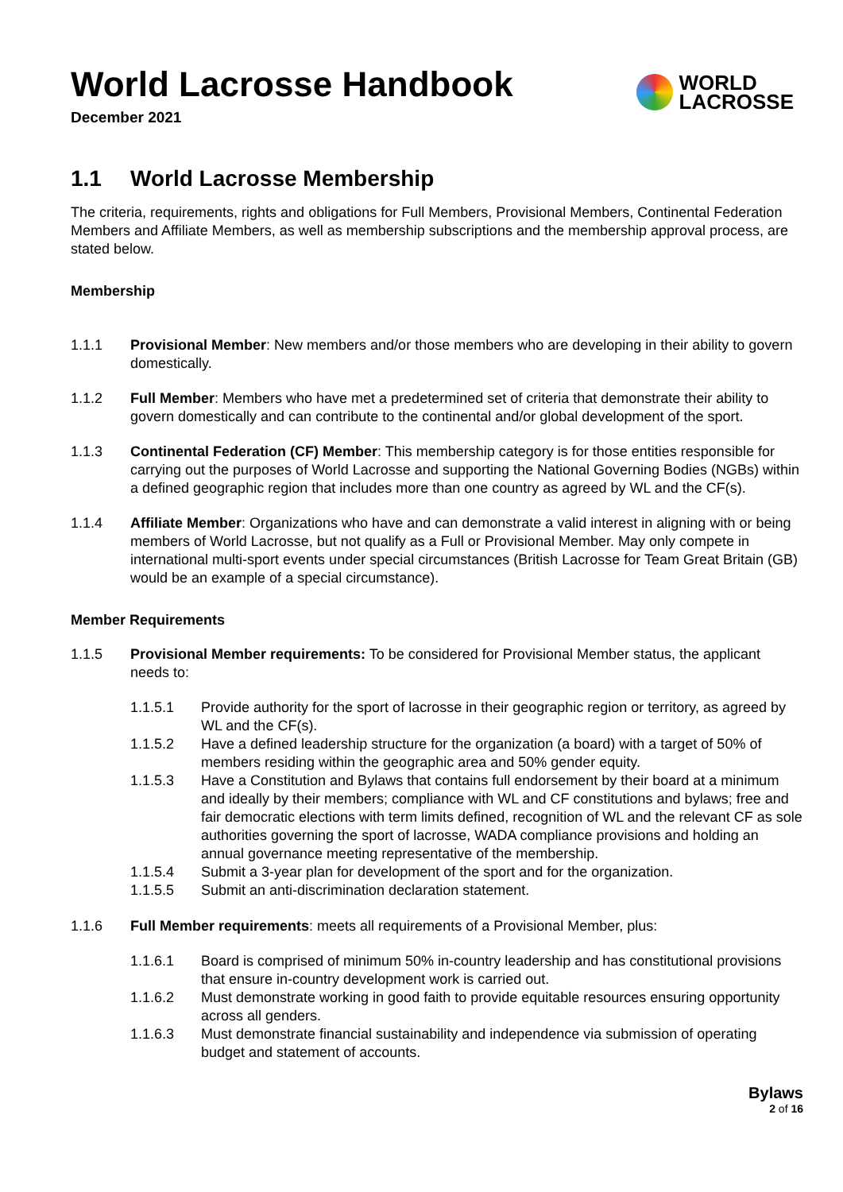World Lacrosse Handbook
December 2021
WORLD
LACROSSE
1.1 World Lacrosse Membership
The criteria, requirements, rights and obligations for Full Members, Provisional Members, Continental Federation Members and Affiliate Members, as well as membership subscriptions and the membership approval process, are stated below.
Membership
1.1.1 Provisional Member: New members and/or those members who are developing in their ability to govern domestically.
1.1.2 Full Member: Members who have met a predetermined set of criteria that demonstrate their ability to govern domestically and can contribute to the continental and/or global development of the sport.
1.1.3 Continental Federation (CF) Member: This membership category is for those entities responsible for carrying out the purposes of World Lacrosse and supporting the National Governing Bodies (NGBs) within a defined geographic region that includes more than one country as agreed by WL and the CF(s).
1.1.4 Affiliate Member: Organizations who have and can demonstrate a valid interest in aligning with or being members of World Lacrosse, but not qualify as a Full or Provisional Member. May only compete in international multi-sport events under special circumstances (British Lacrosse for Team Great Britain (GB) would be an example of a special circumstance).
Member Requirements
1.1.5 Provisional Member requirements: To be considered for Provisional Member status, the applicant needs to:
1.1.5.1 Provide authority for the sport of lacrosse in their geographic region or territory, as agreed by WL and the CF(s).
1.1.5.2 Have a defined leadership structure for the organization (a board) with a target of 50% of members residing within the geographic area and 50% gender equity.
1.1.5.3 Have a Constitution and Bylaws that contains full endorsement by their board at a minimum and ideally by their members; compliance with WL and CF constitutions and bylaws; free and fair democratic elections with term limits defined, recognition of WL and the relevant CF as sole authorities governing the sport of lacrosse, WADA compliance provisions and holding an annual governance meeting representative of the membership.
1.1.5.4 Submit a 3-year plan for development of the sport and for the organization.
1.1.5.5 Submit an anti-discrimination declaration statement.
1.1.6 Full Member requirements: meets all requirements of a Provisional Member, plus:
1.1.6.1 Board is comprised of minimum 50% in-country leadership and has constitutional provisions that ensure in-country development work is carried out.
1.1.6.2 Must demonstrate working in good faith to provide equitable resources ensuring opportunity across all genders.
1.1.6.3 Must demonstrate financial sustainability and independence via submission of operating budget and statement of accounts.
Bylaws
2 of 16